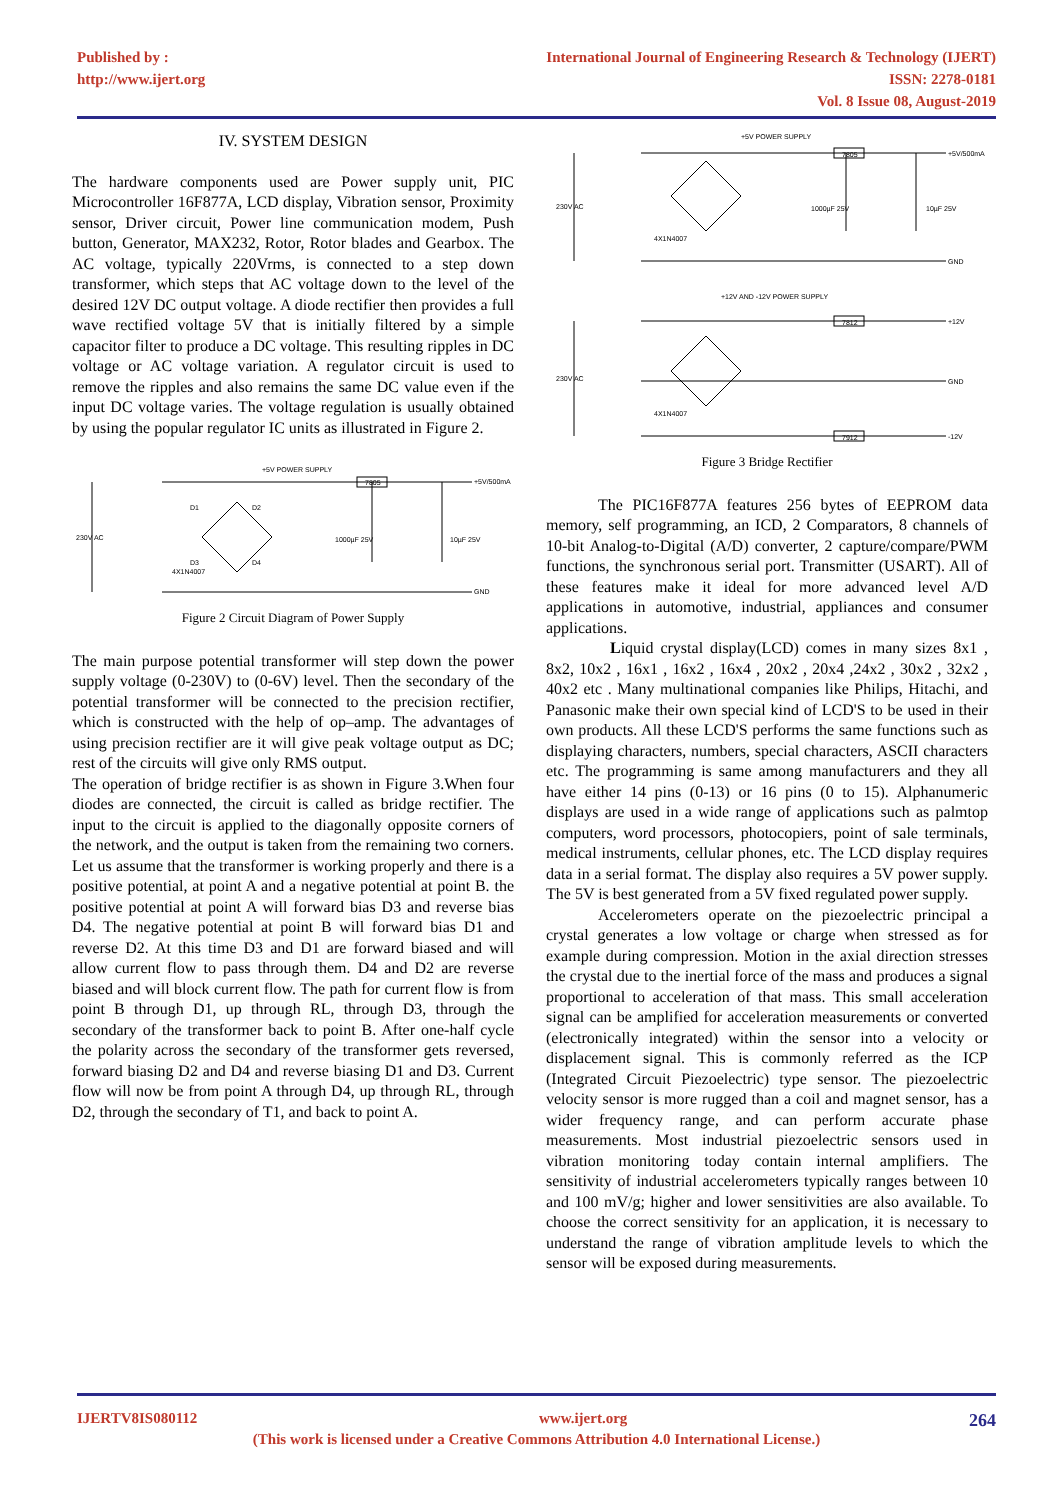Published by :
http://www.ijert.org
International Journal of Engineering Research & Technology (IJERT)
ISSN: 2278-0181
Vol. 8 Issue 08, August-2019
IV. SYSTEM DESIGN
The hardware components used are Power supply unit, PIC Microcontroller 16F877A, LCD display, Vibration sensor, Proximity sensor, Driver circuit, Power line communication modem, Push button, Generator, MAX232, Rotor, Rotor blades and Gearbox. The AC voltage, typically 220Vrms, is connected to a step down transformer, which steps that AC voltage down to the level of the desired 12V DC output voltage. A diode rectifier then provides a full wave rectified voltage 5V that is initially filtered by a simple capacitor filter to produce a DC voltage. This resulting ripples in DC voltage or AC voltage variation. A regulator circuit is used to remove the ripples and also remains the same DC value even if the input DC voltage varies. The voltage regulation is usually obtained by using the popular regulator IC units as illustrated in Figure 2.
+5V POWER SUPPLY
7805
230V AC
D1
D2
D3
D4
4X1N4007
1000µF 25V
10µF 25V
+5V/500mA
GND
Figure 2 Circuit Diagram of Power Supply
The main purpose potential transformer will step down the power supply voltage (0-230V) to (0-6V) level. Then the secondary of the potential transformer will be connected to the precision rectifier, which is constructed with the help of op–amp. The advantages of using precision rectifier are it will give peak voltage output as DC; rest of the circuits will give only RMS output.
The operation of bridge rectifier is as shown in Figure 3.When four diodes are connected, the circuit is called as bridge rectifier. The input to the circuit is applied to the diagonally opposite corners of the network, and the output is taken from the remaining two corners. Let us assume that the transformer is working properly and there is a positive potential, at point A and a negative potential at point B. the positive potential at point A will forward bias D3 and reverse bias D4. The negative potential at point B will forward bias D1 and reverse D2. At this time D3 and D1 are forward biased and will allow current flow to pass through them. D4 and D2 are reverse biased and will block current flow. The path for current flow is from point B through D1, up through RL, through D3, through the secondary of the transformer back to point B. After one-half cycle the polarity across the secondary of the transformer gets reversed, forward biasing D2 and D4 and reverse biasing D1 and D3. Current flow will now be from point A through D4, up through RL, through D2, through the secondary of T1, and back to point A.
+5V POWER SUPPLY
7805
230V AC
+5V/500mA
GND
1000µF 25V
10µF 25V
4X1N4007
+12V AND -12V POWER SUPPLY
7812
7912
230V AC
+12V
GND
-12V
4X1N4007
Figure 3 Bridge Rectifier
The PIC16F877A features 256 bytes of EEPROM data memory, self programming, an ICD, 2 Comparators, 8 channels of 10-bit Analog-to-Digital (A/D) converter, 2 capture/compare/PWM functions, the synchronous serial port. Transmitter (USART). All of these features make it ideal for more advanced level A/D applications in automotive, industrial, appliances and consumer applications.
Liquid crystal display(LCD) comes in many sizes 8x1 , 8x2, 10x2 , 16x1 , 16x2 , 16x4 , 20x2 , 20x4 ,24x2 , 30x2 , 32x2 , 40x2 etc . Many multinational companies like Philips, Hitachi, and Panasonic make their own special kind of LCD'S to be used in their own products. All these LCD'S performs the same functions such as displaying characters, numbers, special characters, ASCII characters etc. The programming is same among manufacturers and they all have either 14 pins (0-13) or 16 pins (0 to 15). Alphanumeric displays are used in a wide range of applications such as palmtop computers, word processors, photocopiers, point of sale terminals, medical instruments, cellular phones, etc. The LCD display requires data in a serial format. The display also requires a 5V power supply. The 5V is best generated from a 5V fixed regulated power supply.
Accelerometers operate on the piezoelectric principal a crystal generates a low voltage or charge when stressed as for example during compression. Motion in the axial direction stresses the crystal due to the inertial force of the mass and produces a signal proportional to acceleration of that mass. This small acceleration signal can be amplified for acceleration measurements or converted (electronically integrated) within the sensor into a velocity or displacement signal. This is commonly referred as the ICP (Integrated Circuit Piezoelectric) type sensor. The piezoelectric velocity sensor is more rugged than a coil and magnet sensor, has a wider frequency range, and can perform accurate phase measurements. Most industrial piezoelectric sensors used in vibration monitoring today contain internal amplifiers. The sensitivity of industrial accelerometers typically ranges between 10 and 100 mV/g; higher and lower sensitivities are also available. To choose the correct sensitivity for an application, it is necessary to understand the range of vibration amplitude levels to which the sensor will be exposed during measurements.
IJERTV8IS080112 www.ijert.org 264
(This work is licensed under a Creative Commons Attribution 4.0 International License.)